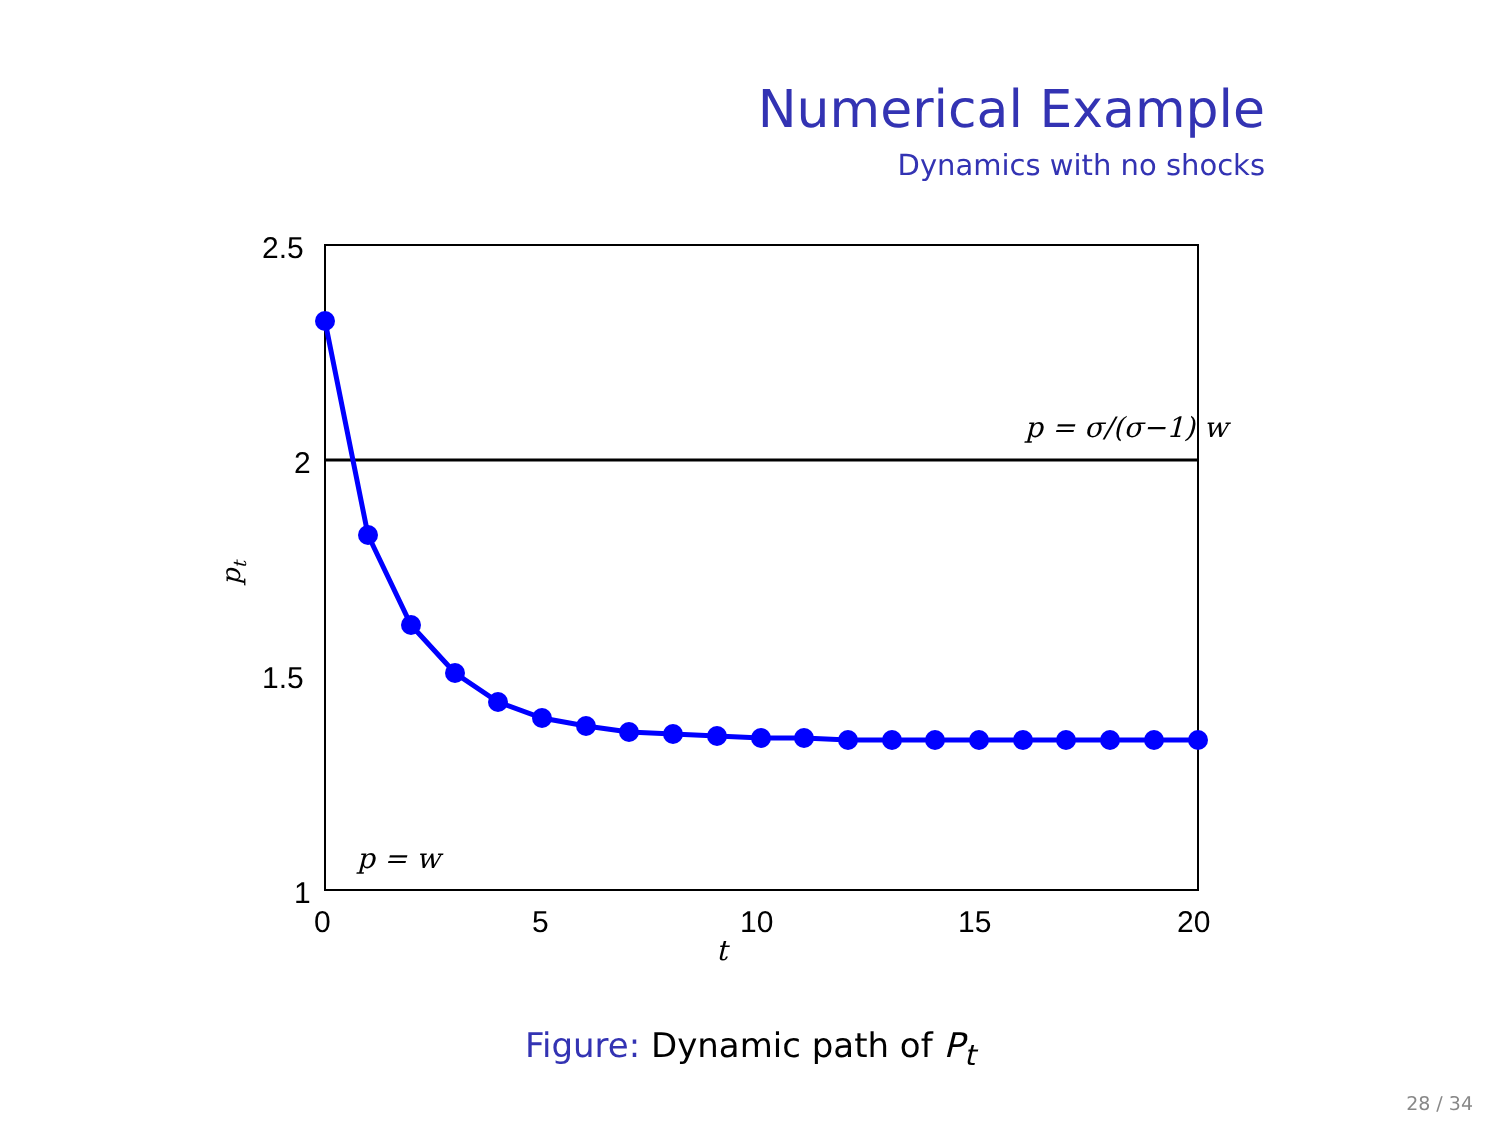Numerical Example
Dynamics with no shocks
2.5
2
1.5
1
0
5
10
15
20
t
pt
p = σ/(σ−1) w
p = w
Figure: Dynamic path of P<sub>t</sub>
28 / 34